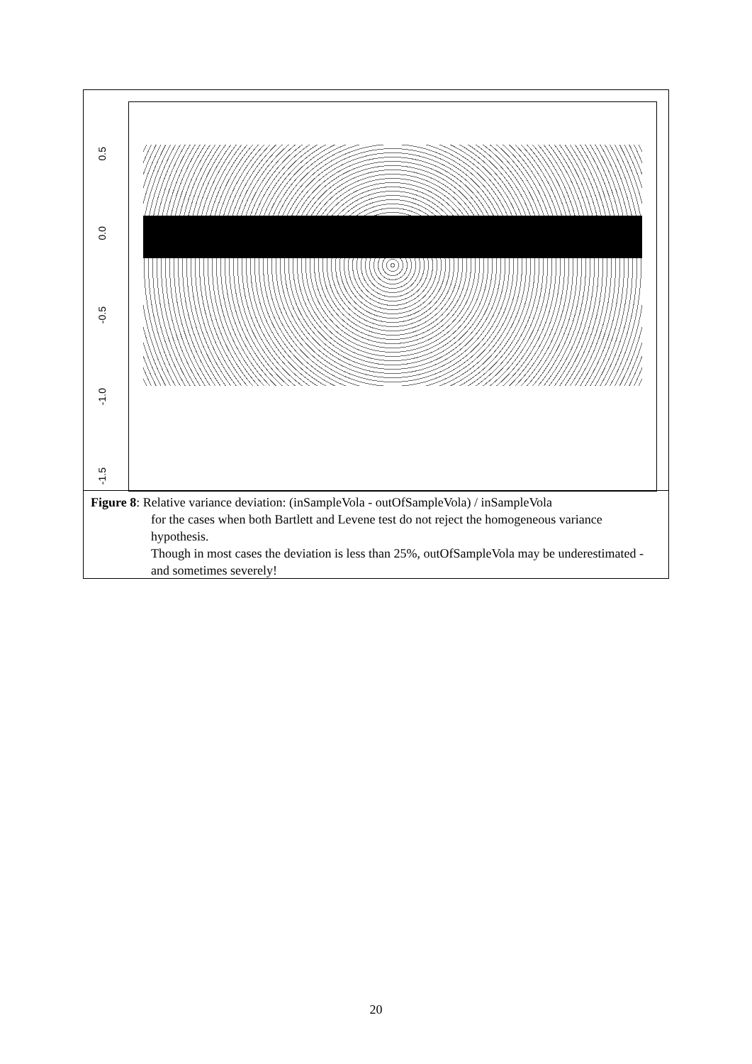0.5
0.0
-0.5
-1.0
-1.5
Figure 8: Relative variance deviation: (inSampleVola - outOfSampleVola) / inSampleVola
for the cases when both Bartlett and Levene test do not reject the homogeneous variance hypothesis.
Though in most cases the deviation is less than 25%, outOfSampleVola may be underestimated - and sometimes severely!
20